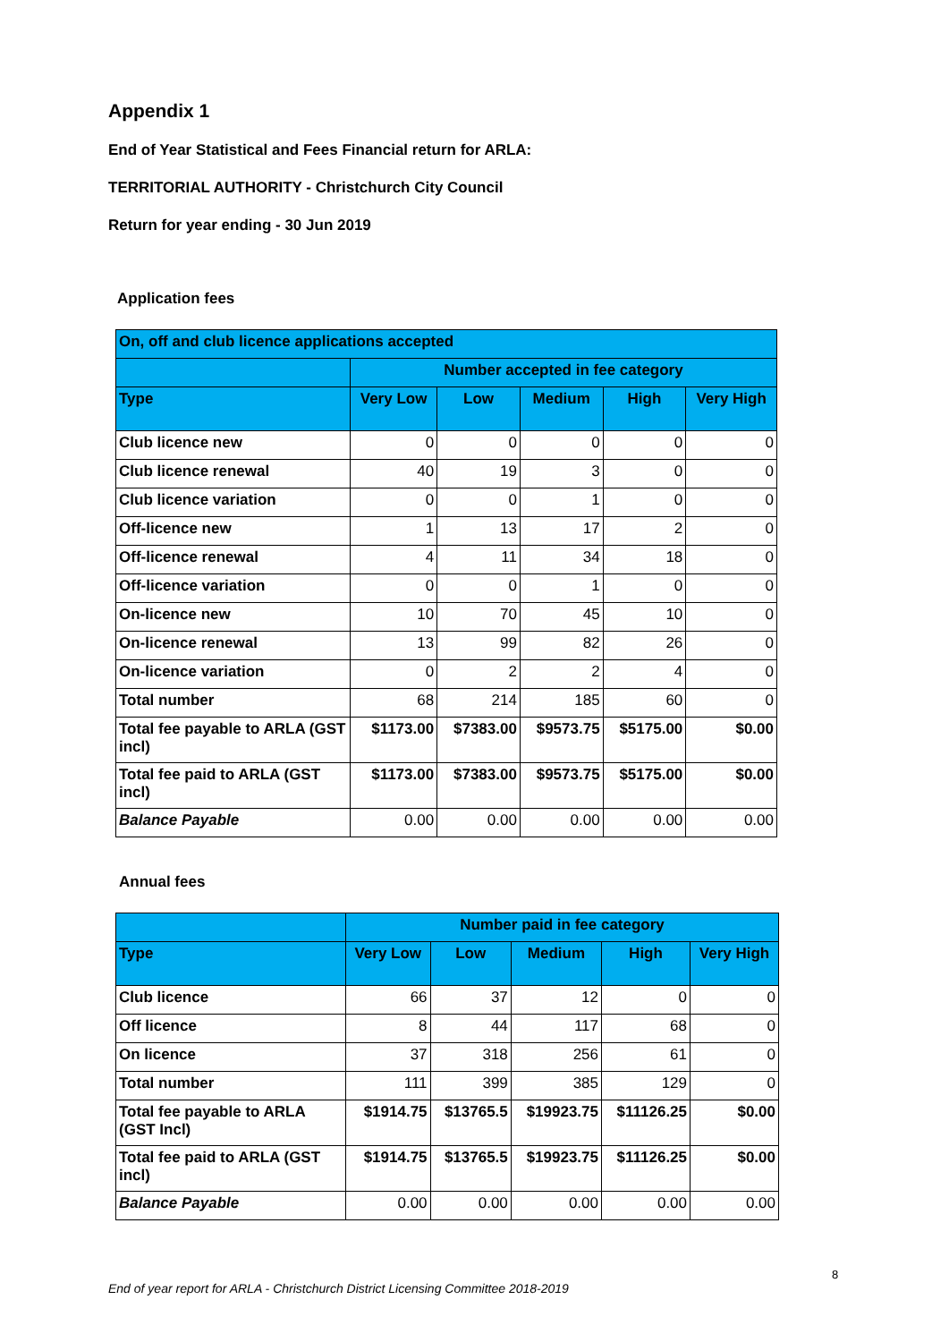Appendix 1
End of Year Statistical and Fees Financial return for ARLA:
TERRITORIAL AUTHORITY - Christchurch City Council
Return for year ending - 30 Jun 2019
Application fees
| On, off and club licence applications accepted | | | | | |
| --- | --- | --- | --- | --- | --- |
| | Number accepted in fee category | | | | |
| Type | Very Low | Low | Medium | High | Very High |
| Club licence new | 0 | 0 | 0 | 0 | 0 |
| Club licence renewal | 40 | 19 | 3 | 0 | 0 |
| Club licence variation | 0 | 0 | 1 | 0 | 0 |
| Off-licence new | 1 | 13 | 17 | 2 | 0 |
| Off-licence renewal | 4 | 11 | 34 | 18 | 0 |
| Off-licence variation | 0 | 0 | 1 | 0 | 0 |
| On-licence new | 10 | 70 | 45 | 10 | 0 |
| On-licence renewal | 13 | 99 | 82 | 26 | 0 |
| On-licence variation | 0 | 2 | 2 | 4 | 0 |
| Total number | 68 | 214 | 185 | 60 | 0 |
| Total fee payable to ARLA (GST incl) | $1173.00 | $7383.00 | $9573.75 | $5175.00 | $0.00 |
| Total fee paid to ARLA (GST incl) | $1173.00 | $7383.00 | $9573.75 | $5175.00 | $0.00 |
| Balance Payable | 0.00 | 0.00 | 0.00 | 0.00 | 0.00 |
Annual fees
| | Number paid in fee category | | | | |
| --- | --- | --- | --- | --- | --- |
| Type | Very Low | Low | Medium | High | Very High |
| Club licence | 66 | 37 | 12 | 0 | 0 |
| Off licence | 8 | 44 | 117 | 68 | 0 |
| On licence | 37 | 318 | 256 | 61 | 0 |
| Total number | 111 | 399 | 385 | 129 | 0 |
| Total fee payable to ARLA (GST Incl) | $1914.75 | $13765.5 | $19923.75 | $11126.25 | $0.00 |
| Total fee paid to ARLA (GST incl) | $1914.75 | $13765.5 | $19923.75 | $11126.25 | $0.00 |
| Balance Payable | 0.00 | 0.00 | 0.00 | 0.00 | 0.00 |
8
End of year report for ARLA - Christchurch District Licensing Committee 2018-2019